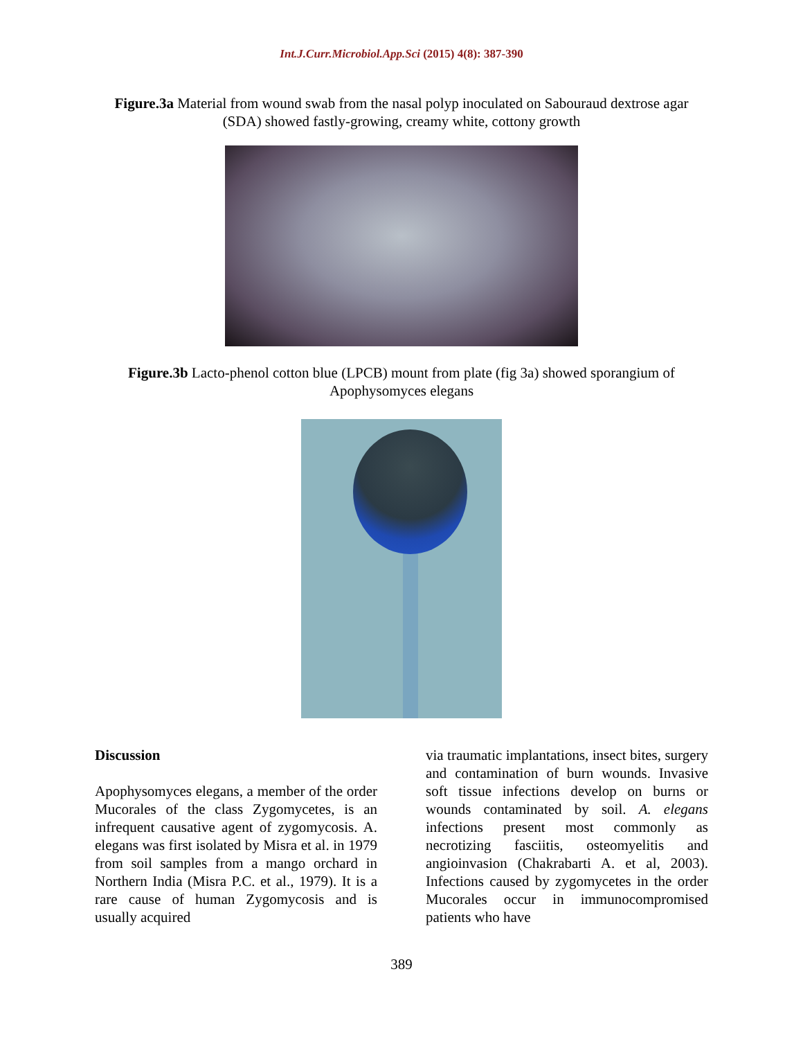Int.J.Curr.Microbiol.App.Sci (2015) 4(8): 387-390
Figure.3a Material from wound swab from the nasal polyp inoculated on Sabouraud dextrose agar (SDA) showed fastly-growing, creamy white, cottony growth
Figure.3b Lacto-phenol cotton blue (LPCB) mount from plate (fig 3a) showed sporangium of Apophysomyces elegans
Discussion
Apophysomyces elegans, a member of the order Mucorales of the class Zygomycetes, is an infrequent causative agent of zygomycosis. A. elegans was first isolated by Misra et al. in 1979 from soil samples from a mango orchard in Northern India (Misra P.C. et al., 1979). It is a rare cause of human Zygomycosis and is usually acquired
via traumatic implantations, insect bites, surgery and contamination of burn wounds. Invasive soft tissue infections develop on burns or wounds contaminated by soil. A. elegans infections present most commonly as necrotizing fasciitis, osteomyelitis and angioinvasion (Chakrabarti A. et al, 2003). Infections caused by zygomycetes in the order Mucorales occur in immunocompromised patients who have
389